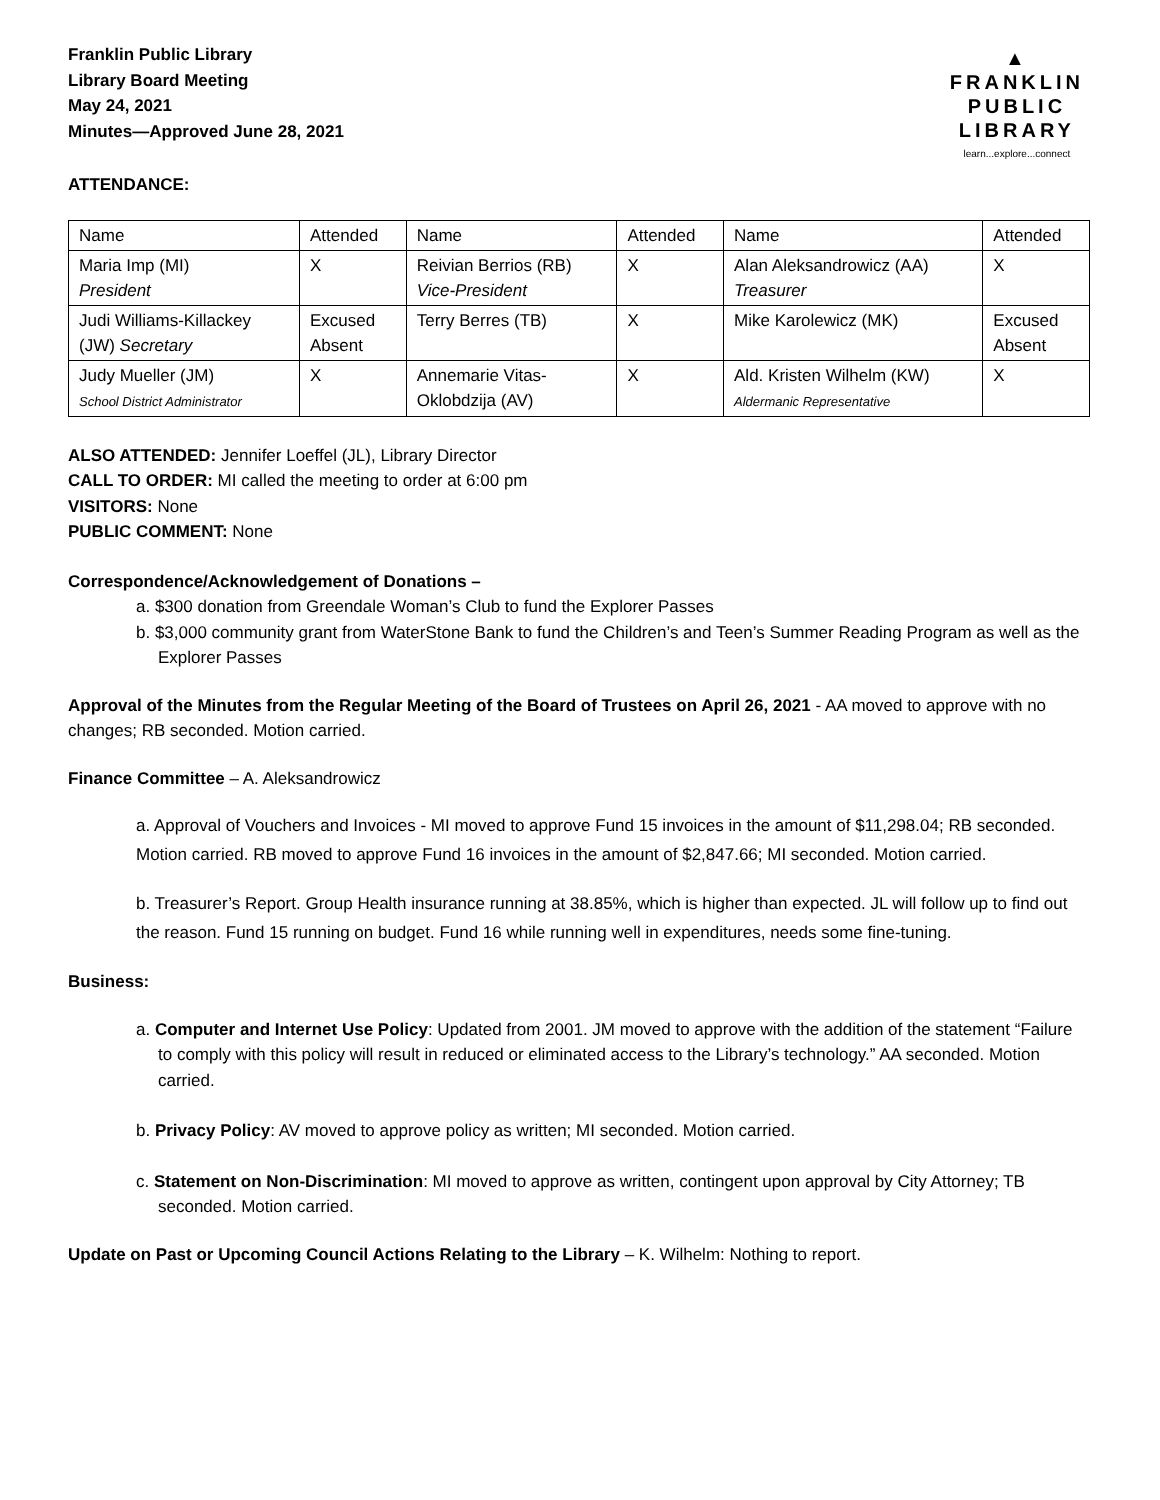Franklin Public Library
Library Board Meeting
May 24, 2021
Minutes—Approved June 28, 2021
ATTENDANCE:
▲
FRANKLIN
PUBLIC
LIBRARY
learn...explore...connect
| Name | Attended | Name | Attended | Name | Attended |
| Maria Imp (MI) President | X | Reivian Berrios (RB) Vice-President | X | Alan Aleksandrowicz (AA) Treasurer | X |
| Judi Williams-Killackey (JW) Secretary | Excused Absent | Terry Berres (TB) | X | Mike Karolewicz (MK) | Excused Absent |
| Judy Mueller (JM) School District Administrator | X | Annemarie Vitas- Oklobdzija (AV) | X | Ald. Kristen Wilhelm (KW) Aldermanic Representative | X |
ALSO ATTENDED: Jennifer Loeffel (JL), Library Director
CALL TO ORDER: MI called the meeting to order at 6:00 pm
VISITORS: None
PUBLIC COMMENT: None
Correspondence/Acknowledgement of Donations –
a. $300 donation from Greendale Woman’s Club to fund the Explorer Passes
b. $3,000 community grant from WaterStone Bank to fund the Children’s and Teen’s Summer Reading Program as well as the Explorer Passes
Approval of the Minutes from the Regular Meeting of the Board of Trustees on April 26, 2021 - AA moved to approve with no changes; RB seconded. Motion carried.
Finance Committee – A. Aleksandrowicz
a. Approval of Vouchers and Invoices - MI moved to approve Fund 15 invoices in the amount of $11,298.04; RB seconded. Motion carried. RB moved to approve Fund 16 invoices in the amount of $2,847.66; MI seconded. Motion carried.
b. Treasurer’s Report. Group Health insurance running at 38.85%, which is higher than expected. JL will follow up to find out the reason. Fund 15 running on budget. Fund 16 while running well in expenditures, needs some fine-tuning.
Business:
a. Computer and Internet Use Policy: Updated from 2001. JM moved to approve with the addition of the statement “Failure to comply with this policy will result in reduced or eliminated access to the Library’s technology.” AA seconded. Motion carried.
b. Privacy Policy: AV moved to approve policy as written; MI seconded. Motion carried.
c. Statement on Non-Discrimination: MI moved to approve as written, contingent upon approval by City Attorney; TB seconded. Motion carried.
Update on Past or Upcoming Council Actions Relating to the Library – K. Wilhelm: Nothing to report.